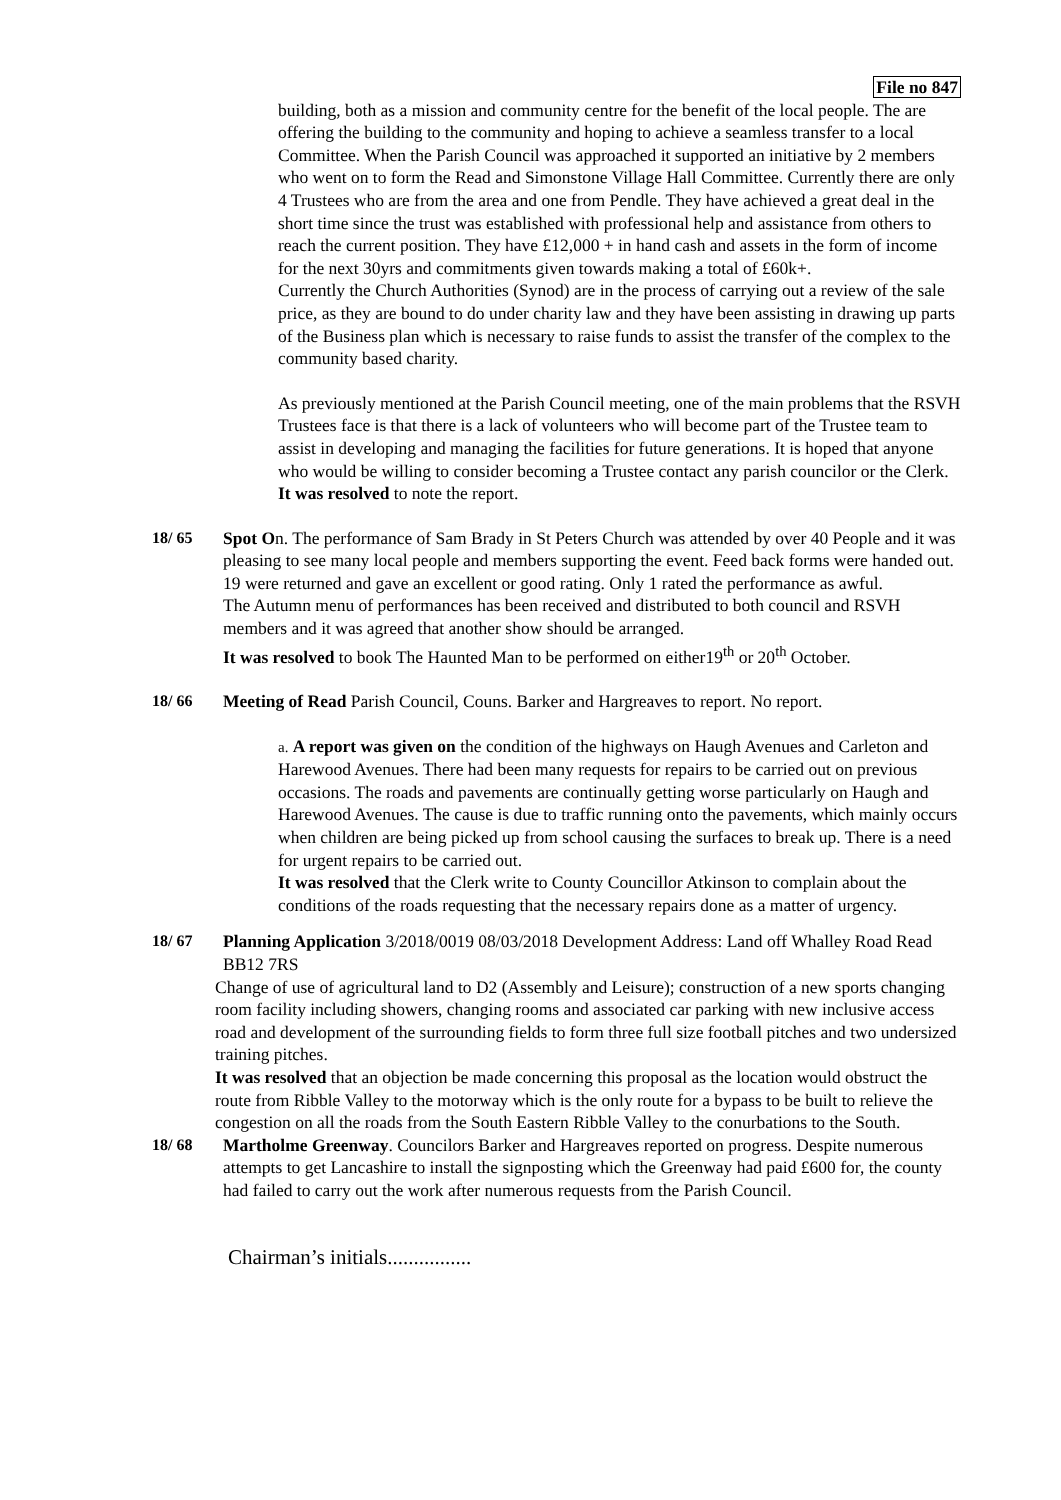File no 847
building, both as a mission and community centre for the benefit of the local people. The are offering the building to the community and hoping to achieve a seamless transfer to a local Committee. When the Parish Council was approached it supported an initiative by 2 members who went on to form the Read and Simonstone Village Hall Committee. Currently there are only 4 Trustees who are from the area and one from Pendle. They have achieved a great deal in the short time since the trust was established with professional help and assistance from others to reach the current position. They have £12,000 + in hand cash and assets in the form of income for the next 30yrs and commitments given towards making a total of £60k+.
Currently the Church Authorities (Synod) are in the process of carrying out a review of the sale price, as they are bound to do under charity law and they have been assisting in drawing up parts of the Business plan which is necessary to raise funds to assist the transfer of the complex to the community based charity.
As previously mentioned at the Parish Council meeting, one of the main problems that the RSVH Trustees face is that there is a lack of volunteers who will become part of the Trustee team to assist in developing and managing the facilities for future generations. It is hoped that anyone who would be willing to consider becoming a Trustee contact any parish councilor or the Clerk.
It was resolved to note the report.
18/ 65 Spot On. The performance of Sam Brady in St Peters Church was attended by over 40 People and it was pleasing to see many local people and members supporting the event. Feed back forms were handed out. 19 were returned and gave an excellent or good rating. Only 1 rated the performance as awful.
The Autumn menu of performances has been received and distributed to both council and RSVH members and it was agreed that another show should be arranged.
It was resolved to book The Haunted Man to be performed on either19<sup>th</sup> or 20<sup>th</sup> October.
18/ 66 Meeting of Read Parish Council, Couns. Barker and Hargreaves to report. No report.
a. A report was given on the condition of the highways on Haugh Avenues and Carleton and Harewood Avenues. There had been many requests for repairs to be carried out on previous occasions. The roads and pavements are continually getting worse particularly on Haugh and Harewood Avenues. The cause is due to traffic running onto the pavements, which mainly occurs when children are being picked up from school causing the surfaces to break up. There is a need for urgent repairs to be carried out.
It was resolved that the Clerk write to County Councillor Atkinson to complain about the conditions of the roads requesting that the necessary repairs done as a matter of urgency.
18/ 67 Planning Application 3/2018/0019 08/03/2018 Development Address: Land off Whalley Road Read BB12 7RS
Change of use of agricultural land to D2 (Assembly and Leisure); construction of a new sports changing room facility including showers, changing rooms and associated car parking with new inclusive access road and development of the surrounding fields to form three full size football pitches and two undersized training pitches.
It was resolved that an objection be made concerning this proposal as the location would obstruct the route from Ribble Valley to the motorway which is the only route for a bypass to be built to relieve the congestion on all the roads from the South Eastern Ribble Valley to the conurbations to the South.
18/ 68 Martholme Greenway. Councilors Barker and Hargreaves reported on progress. Despite numerous attempts to get Lancashire to install the signposting which the Greenway had paid £600 for, the county had failed to carry out the work after numerous requests from the Parish Council.
Chairman’s initials................